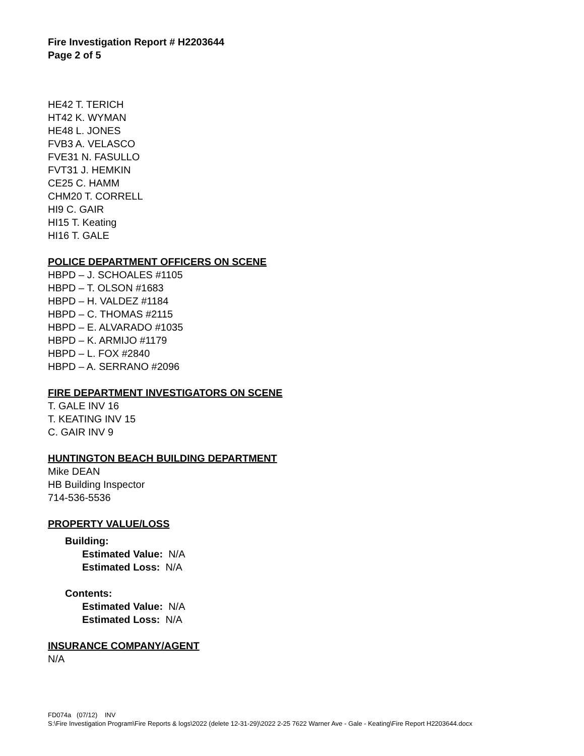Fire Investigation Report # H2203644
Page 2 of 5
HE42 T. TERICH
HT42 K. WYMAN
HE48 L. JONES
FVB3 A. VELASCO
FVE31 N. FASULLO
FVT31 J. HEMKIN
CE25 C. HAMM
CHM20 T. CORRELL
HI9 C. GAIR
HI15 T. Keating
HI16 T. GALE
POLICE DEPARTMENT OFFICERS ON SCENE
HBPD – J. SCHOALES #1105
HBPD – T. OLSON #1683
HBPD – H. VALDEZ #1184
HBPD – C. THOMAS #2115
HBPD – E. ALVARADO #1035
HBPD – K. ARMIJO #1179
HBPD – L. FOX #2840
HBPD – A. SERRANO #2096
FIRE DEPARTMENT INVESTIGATORS ON SCENE
T. GALE INV 16
T. KEATING INV 15
C. GAIR INV 9
HUNTINGTON BEACH BUILDING DEPARTMENT
Mike DEAN
HB Building Inspector
714-536-5536
PROPERTY VALUE/LOSS
Building:
Estimated Value: N/A
Estimated Loss: N/A
Contents:
Estimated Value: N/A
Estimated Loss: N/A
INSURANCE COMPANY/AGENT
N/A
FD074a (07/12) INV
S:\Fire Investigation Program\Fire Reports & logs\2022 (delete 12-31-29)\2022 2-25 7622 Warner Ave - Gale - Keating\Fire Report H2203644.docx